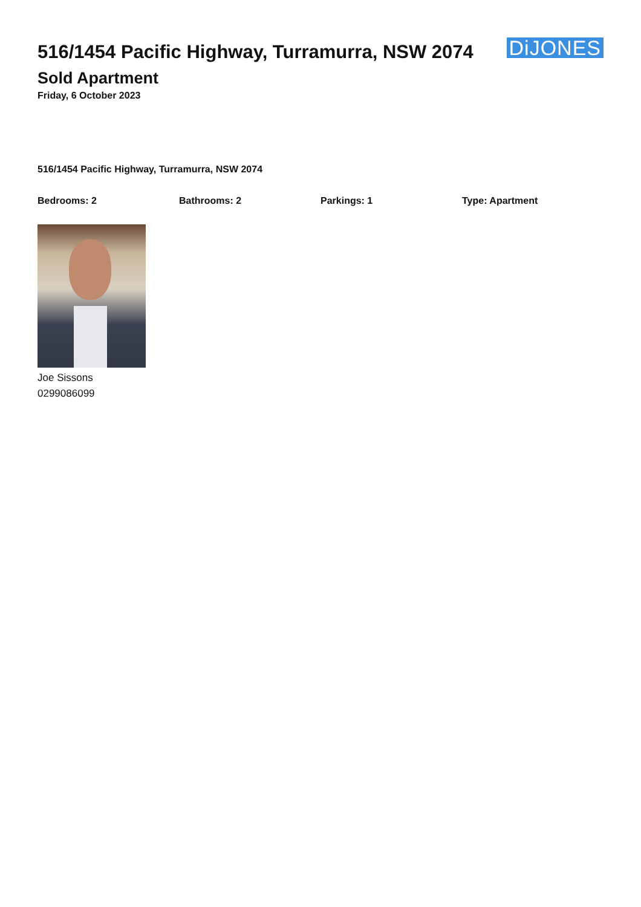516/1454 Pacific Highway, Turramurra, NSW 2074
DiJONES
Sold Apartment
Friday, 6 October 2023
516/1454 Pacific Highway, Turramurra, NSW 2074
Bedrooms: 2 Bathrooms: 2 Parkings: 1 Type: Apartment
Joe Sissons
0299086099